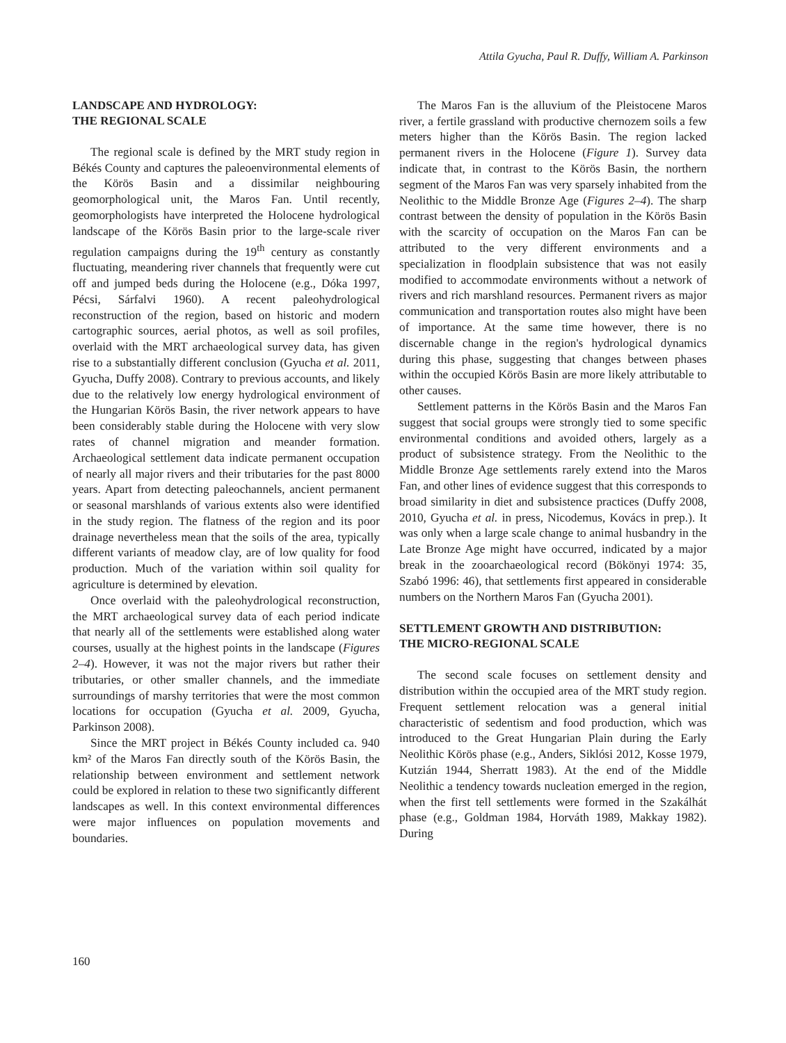Attila Gyucha, Paul R. Duffy, William A. Parkinson
LANDSCAPE AND HYDROLOGY:
THE REGIONAL SCALE
The regional scale is defined by the MRT study region in Békés County and captures the paleoenvironmental elements of the Körös Basin and a dissimilar neighbouring geomorphological unit, the Maros Fan. Until recently, geomorphologists have interpreted the Holocene hydrological landscape of the Körös Basin prior to the large-scale river regulation campaigns during the 19<sup>th</sup> century as constantly fluctuating, meandering river channels that frequently were cut off and jumped beds during the Holocene (e.g., Dóka 1997, Pécsi, Sárfalvi 1960). A recent paleohydrological reconstruction of the region, based on historic and modern cartographic sources, aerial photos, as well as soil profiles, overlaid with the MRT archaeological survey data, has given rise to a substantially different conclusion (Gyucha et al. 2011, Gyucha, Duffy 2008). Contrary to previous accounts, and likely due to the relatively low energy hydrological environment of the Hungarian Körös Basin, the river network appears to have been considerably stable during the Holocene with very slow rates of channel migration and meander formation. Archaeological settlement data indicate permanent occupation of nearly all major rivers and their tributaries for the past 8000 years. Apart from detecting paleochannels, ancient permanent or seasonal marshlands of various extents also were identified in the study region. The flatness of the region and its poor drainage nevertheless mean that the soils of the area, typically different variants of meadow clay, are of low quality for food production. Much of the variation within soil quality for agriculture is determined by elevation.
Once overlaid with the paleohydrological reconstruction, the MRT archaeological survey data of each period indicate that nearly all of the settlements were established along water courses, usually at the highest points in the landscape (Figures 2–4). However, it was not the major rivers but rather their tributaries, or other smaller channels, and the immediate surroundings of marshy territories that were the most common locations for occupation (Gyucha et al. 2009, Gyucha, Parkinson 2008).
Since the MRT project in Békés County included ca. 940 km² of the Maros Fan directly south of the Körös Basin, the relationship between environment and settlement network could be explored in relation to these two significantly different landscapes as well. In this context environmental differences were major influences on population movements and boundaries.
The Maros Fan is the alluvium of the Pleistocene Maros river, a fertile grassland with productive chernozem soils a few meters higher than the Körös Basin. The region lacked permanent rivers in the Holocene (Figure 1). Survey data indicate that, in contrast to the Körös Basin, the northern segment of the Maros Fan was very sparsely inhabited from the Neolithic to the Middle Bronze Age (Figures 2–4). The sharp contrast between the density of population in the Körös Basin with the scarcity of occupation on the Maros Fan can be attributed to the very different environments and a specialization in floodplain subsistence that was not easily modified to accommodate environments without a network of rivers and rich marshland resources. Permanent rivers as major communication and transportation routes also might have been of importance. At the same time however, there is no discernable change in the region's hydrological dynamics during this phase, suggesting that changes between phases within the occupied Körös Basin are more likely attributable to other causes.
Settlement patterns in the Körös Basin and the Maros Fan suggest that social groups were strongly tied to some specific environmental conditions and avoided others, largely as a product of subsistence strategy. From the Neolithic to the Middle Bronze Age settlements rarely extend into the Maros Fan, and other lines of evidence suggest that this corresponds to broad similarity in diet and subsistence practices (Duffy 2008, 2010, Gyucha et al. in press, Nicodemus, Kovács in prep.). It was only when a large scale change to animal husbandry in the Late Bronze Age might have occurred, indicated by a major break in the zooarchaeological record (Bökönyi 1974: 35, Szabó 1996: 46), that settlements first appeared in considerable numbers on the Northern Maros Fan (Gyucha 2001).
SETTLEMENT GROWTH AND DISTRIBUTION:
THE MICRO-REGIONAL SCALE
The second scale focuses on settlement density and distribution within the occupied area of the MRT study region. Frequent settlement relocation was a general initial characteristic of sedentism and food production, which was introduced to the Great Hungarian Plain during the Early Neolithic Körös phase (e.g., Anders, Siklósi 2012, Kosse 1979, Kutzián 1944, Sherratt 1983). At the end of the Middle Neolithic a tendency towards nucleation emerged in the region, when the first tell settlements were formed in the Szakálhát phase (e.g., Goldman 1984, Horváth 1989, Makkay 1982). During
160